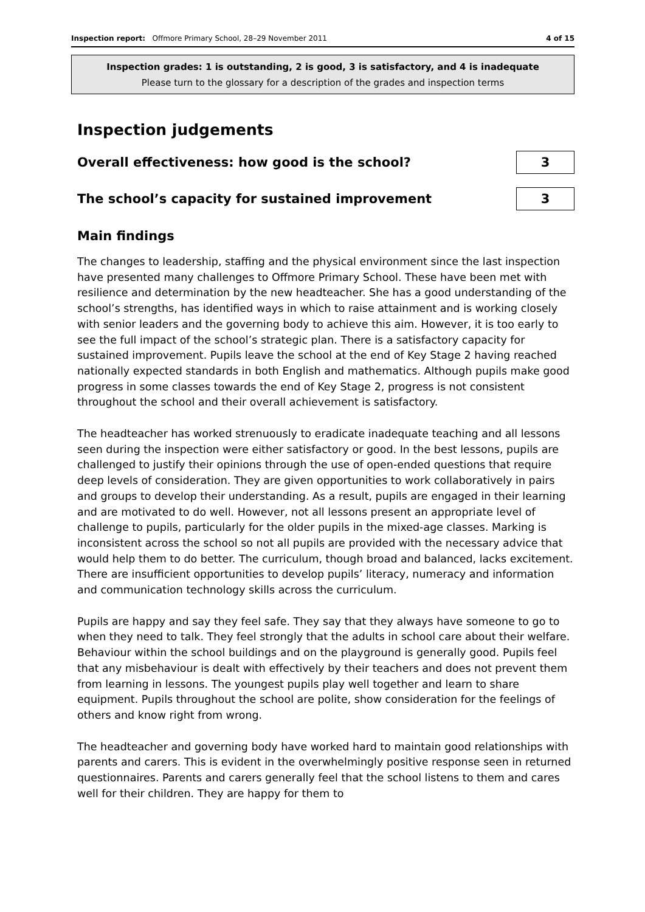Inspection report: Offmore Primary School, 28–29 November 2011
4 of 15
Inspection grades: 1 is outstanding, 2 is good, 3 is satisfactory, and 4 is inadequate
Please turn to the glossary for a description of the grades and inspection terms
Inspection judgements
Overall effectiveness: how good is the school?
3
The school’s capacity for sustained improvement
3
Main findings
The changes to leadership, staffing and the physical environment since the last inspection have presented many challenges to Offmore Primary School. These have been met with resilience and determination by the new headteacher. She has a good understanding of the school’s strengths, has identified ways in which to raise attainment and is working closely with senior leaders and the governing body to achieve this aim. However, it is too early to see the full impact of the school’s strategic plan. There is a satisfactory capacity for sustained improvement. Pupils leave the school at the end of Key Stage 2 having reached nationally expected standards in both English and mathematics. Although pupils make good progress in some classes towards the end of Key Stage 2, progress is not consistent throughout the school and their overall achievement is satisfactory.
The headteacher has worked strenuously to eradicate inadequate teaching and all lessons seen during the inspection were either satisfactory or good. In the best lessons, pupils are challenged to justify their opinions through the use of open-ended questions that require deep levels of consideration. They are given opportunities to work collaboratively in pairs and groups to develop their understanding. As a result, pupils are engaged in their learning and are motivated to do well. However, not all lessons present an appropriate level of challenge to pupils, particularly for the older pupils in the mixed-age classes. Marking is inconsistent across the school so not all pupils are provided with the necessary advice that would help them to do better. The curriculum, though broad and balanced, lacks excitement. There are insufficient opportunities to develop pupils’ literacy, numeracy and information and communication technology skills across the curriculum.
Pupils are happy and say they feel safe. They say that they always have someone to go to when they need to talk. They feel strongly that the adults in school care about their welfare. Behaviour within the school buildings and on the playground is generally good. Pupils feel that any misbehaviour is dealt with effectively by their teachers and does not prevent them from learning in lessons. The youngest pupils play well together and learn to share equipment. Pupils throughout the school are polite, show consideration for the feelings of others and know right from wrong.
The headteacher and governing body have worked hard to maintain good relationships with parents and carers. This is evident in the overwhelmingly positive response seen in returned questionnaires. Parents and carers generally feel that the school listens to them and cares well for their children. They are happy for them to